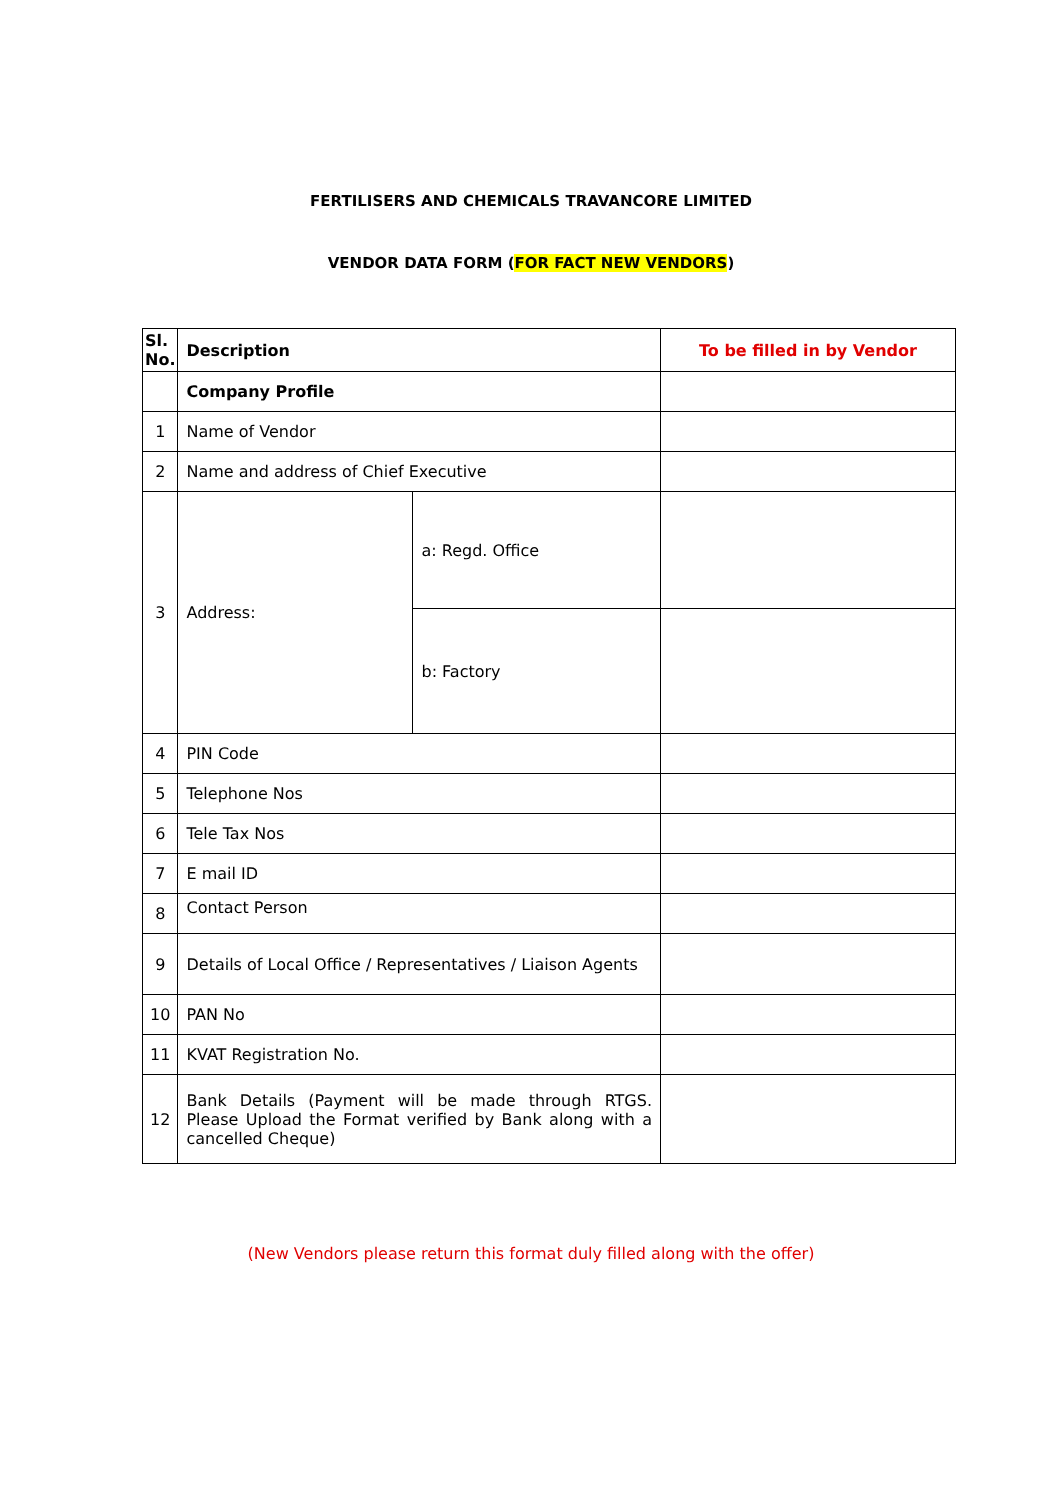FERTILISERS AND CHEMICALS TRAVANCORE LIMITED
VENDOR DATA FORM (FOR FACT NEW VENDORS)
| Sl. No. | Description | | To be filled in by Vendor |
| --- | --- | --- | --- |
| | Company Profile | | |
| 1 | Name of Vendor | | |
| 2 | Name and address of Chief Executive | | |
| 3 | Address: | a: Regd. Office | |
| | | b: Factory | |
| 4 | PIN Code | | |
| 5 | Telephone Nos | | |
| 6 | Tele Tax Nos | | |
| 7 | E mail ID | | |
| 8 | Contact Person | | |
| 9 | Details of Local Office / Representatives / Liaison Agents | | |
| 10 | PAN No | | |
| 11 | KVAT Registration No. | | |
| 12 | Bank Details (Payment will be made through RTGS. Please Upload the Format verified by Bank along with a cancelled Cheque) | | |
(New Vendors please return this format duly filled along with the offer)